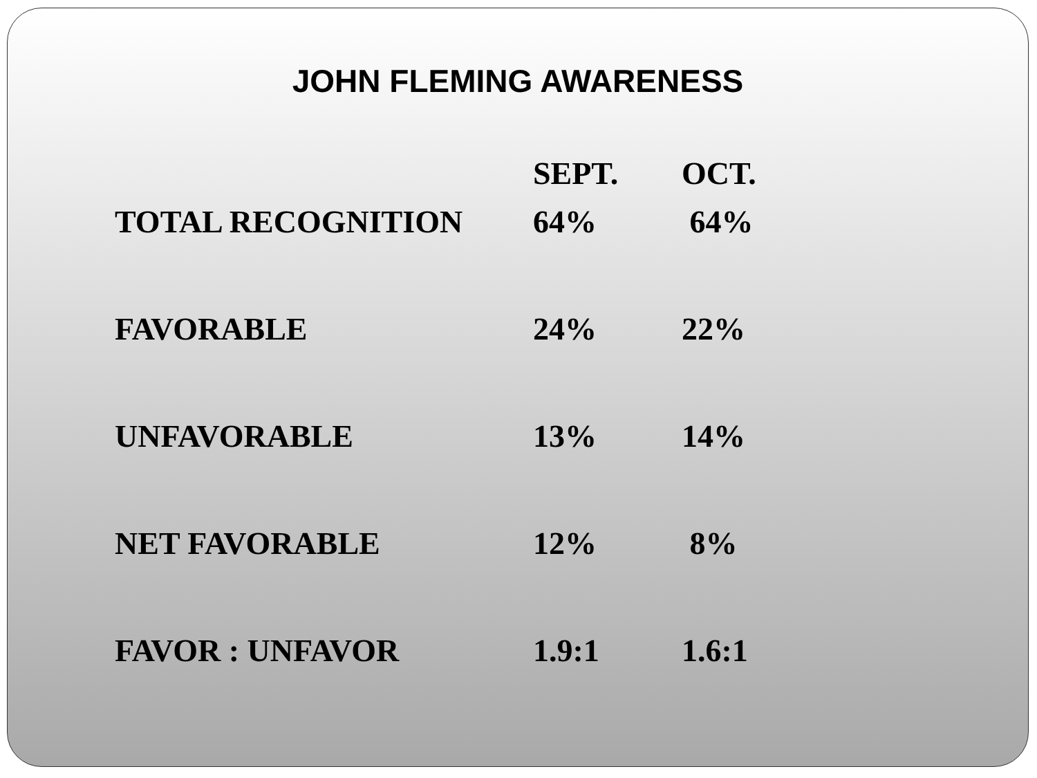JOHN FLEMING AWARENESS
| | SEPT. | OCT. |
| --- | --- | --- |
| TOTAL RECOGNITION | 64% | 64% |
| FAVORABLE | 24% | 22% |
| UNFAVORABLE | 13% | 14% |
| NET FAVORABLE | 12% | 8% |
| FAVOR : UNFAVOR | 1.9:1 | 1.6:1 |